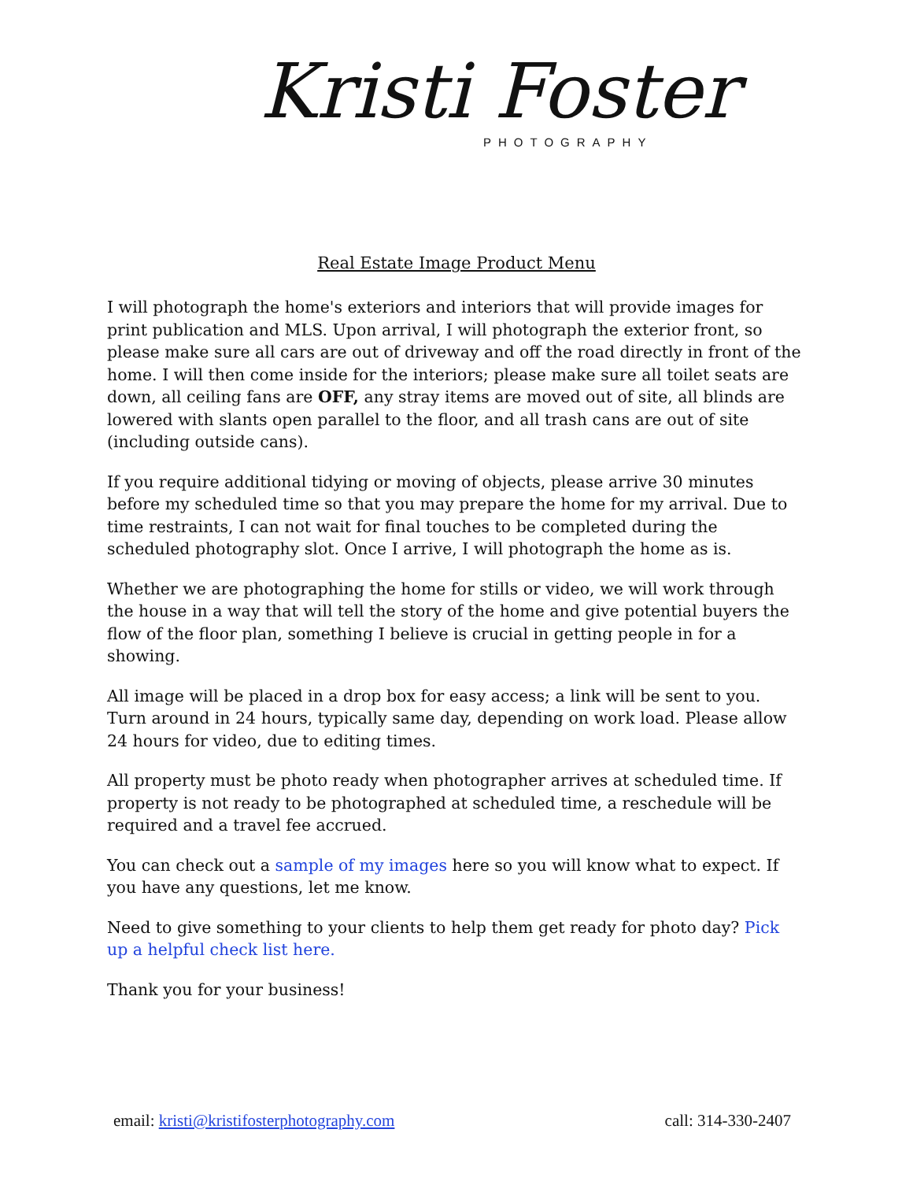Kristi Foster
PHOTOGRAPHY
Real Estate Image Product Menu
I will photograph the home's exteriors and interiors that will provide images for print publication and MLS. Upon arrival, I will photograph the exterior front, so please make sure all cars are out of driveway and off the road directly in front of the home. I will then come inside for the interiors; please make sure all toilet seats are down, all ceiling fans are OFF, any stray items are moved out of site, all blinds are lowered with slants open parallel to the floor, and all trash cans are out of site (including outside cans).
If you require additional tidying or moving of objects, please arrive 30 minutes before my scheduled time so that you may prepare the home for my arrival. Due to time restraints, I can not wait for final touches to be completed during the scheduled photography slot. Once I arrive, I will photograph the home as is.
Whether we are photographing the home for stills or video, we will work through the house in a way that will tell the story of the home and give potential buyers the flow of the floor plan, something I believe is crucial in getting people in for a showing.
All image will be placed in a drop box for easy access; a link will be sent to you. Turn around in 24 hours, typically same day, depending on work load. Please allow 24 hours for video, due to editing times.
All property must be photo ready when photographer arrives at scheduled time. If property is not ready to be photographed at scheduled time, a reschedule will be required and a travel fee accrued.
You can check out a sample of my images here so you will know what to expect. If you have any questions, let me know.
Need to give something to your clients to help them get ready for photo day? Pick up a helpful check list here.
Thank you for your business!
email: kristi@kristifosterphotography.com call: 314-330-2407